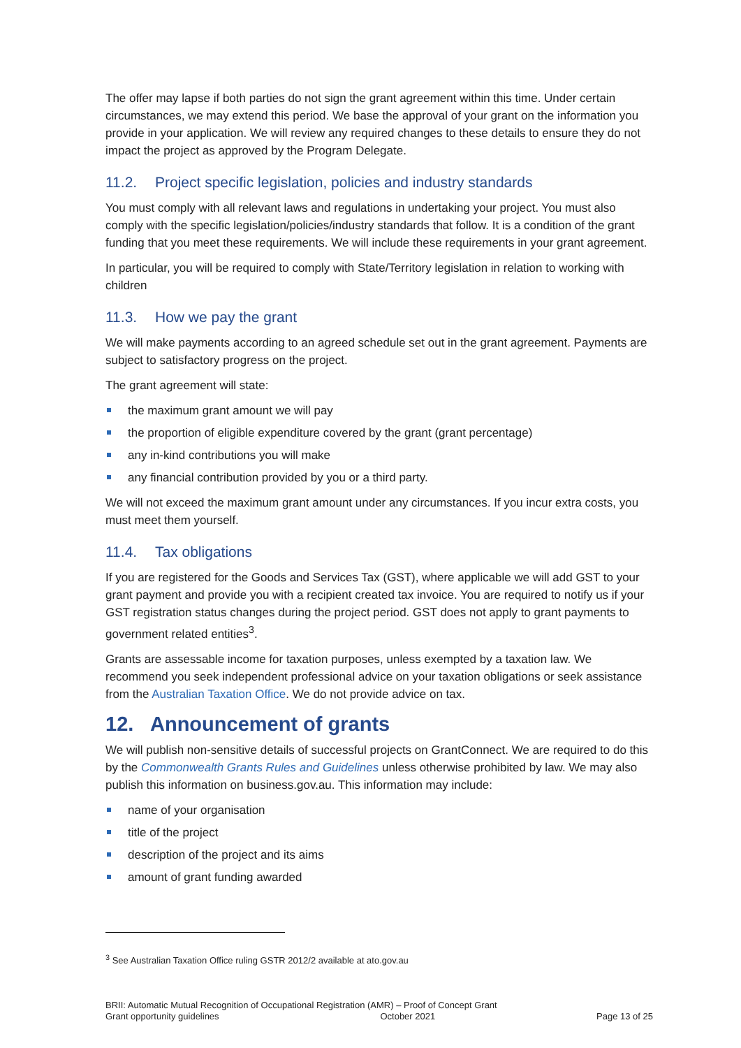The offer may lapse if both parties do not sign the grant agreement within this time. Under certain circumstances, we may extend this period. We base the approval of your grant on the information you provide in your application. We will review any required changes to these details to ensure they do not impact the project as approved by the Program Delegate.
11.2. Project specific legislation, policies and industry standards
You must comply with all relevant laws and regulations in undertaking your project. You must also comply with the specific legislation/policies/industry standards that follow. It is a condition of the grant funding that you meet these requirements. We will include these requirements in your grant agreement.
In particular, you will be required to comply with State/Territory legislation in relation to working with children
11.3. How we pay the grant
We will make payments according to an agreed schedule set out in the grant agreement. Payments are subject to satisfactory progress on the project.
The grant agreement will state:
the maximum grant amount we will pay
the proportion of eligible expenditure covered by the grant (grant percentage)
any in-kind contributions you will make
any financial contribution provided by you or a third party.
We will not exceed the maximum grant amount under any circumstances. If you incur extra costs, you must meet them yourself.
11.4. Tax obligations
If you are registered for the Goods and Services Tax (GST), where applicable we will add GST to your grant payment and provide you with a recipient created tax invoice. You are required to notify us if your GST registration status changes during the project period. GST does not apply to grant payments to government related entities<sup>3</sup>.
Grants are assessable income for taxation purposes, unless exempted by a taxation law. We recommend you seek independent professional advice on your taxation obligations or seek assistance from the Australian Taxation Office. We do not provide advice on tax.
12. Announcement of grants
We will publish non-sensitive details of successful projects on GrantConnect. We are required to do this by the Commonwealth Grants Rules and Guidelines unless otherwise prohibited by law. We may also publish this information on business.gov.au. This information may include:
name of your organisation
title of the project
description of the project and its aims
amount of grant funding awarded
<sup>3</sup> See Australian Taxation Office ruling GSTR 2012/2 available at ato.gov.au
BRII: Automatic Mutual Recognition of Occupational Registration (AMR) – Proof of Concept Grant
Grant opportunity guidelines October 2021 Page 13 of 25